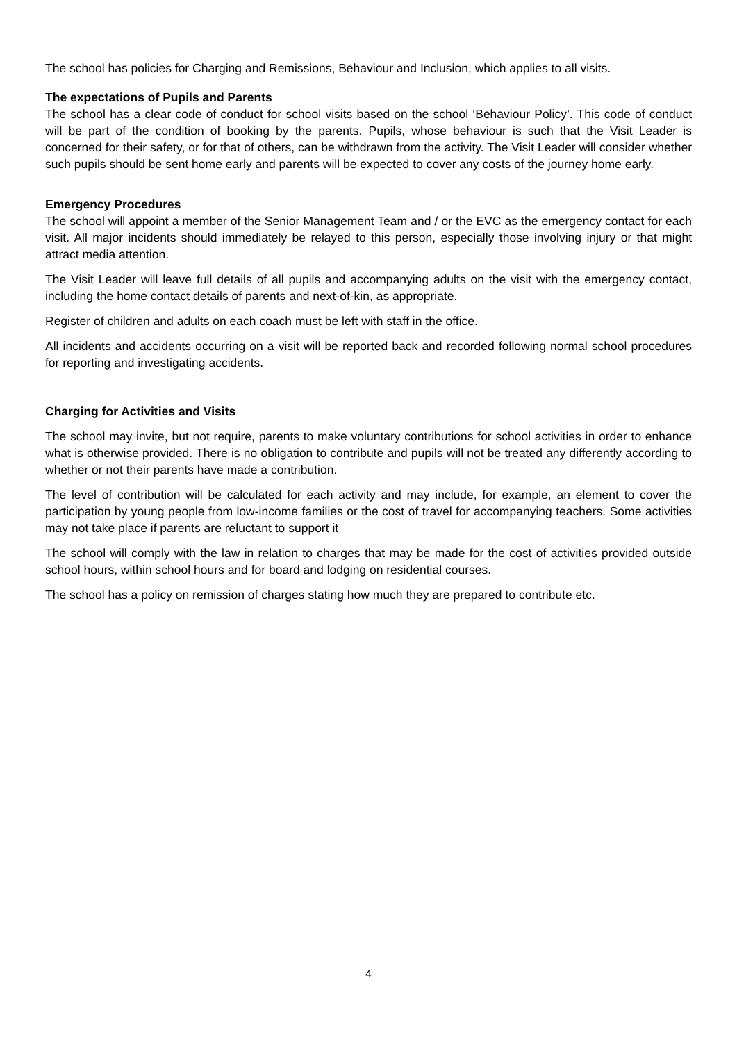The school has policies for Charging and Remissions, Behaviour and Inclusion, which applies to all visits.
The expectations of Pupils and Parents
The school has a clear code of conduct for school visits based on the school ‘Behaviour Policy’. This code of conduct will be part of the condition of booking by the parents. Pupils, whose behaviour is such that the Visit Leader is concerned for their safety, or for that of others, can be withdrawn from the activity. The Visit Leader will consider whether such pupils should be sent home early and parents will be expected to cover any costs of the journey home early.
Emergency Procedures
The school will appoint a member of the Senior Management Team and / or the EVC as the emergency contact for each visit. All major incidents should immediately be relayed to this person, especially those involving injury or that might attract media attention.
The Visit Leader will leave full details of all pupils and accompanying adults on the visit with the emergency contact, including the home contact details of parents and next-of-kin, as appropriate.
Register of children and adults on each coach must be left with staff in the office.
All incidents and accidents occurring on a visit will be reported back and recorded following normal school procedures for reporting and investigating accidents.
Charging for Activities and Visits
The school may invite, but not require, parents to make voluntary contributions for school activities in order to enhance what is otherwise provided. There is no obligation to contribute and pupils will not be treated any differently according to whether or not their parents have made a contribution.
The level of contribution will be calculated for each activity and may include, for example, an element to cover the participation by young people from low-income families or the cost of travel for accompanying teachers. Some activities may not take place if parents are reluctant to support it
The school will comply with the law in relation to charges that may be made for the cost of activities provided outside school hours, within school hours and for board and lodging on residential courses.
The school has a policy on remission of charges stating how much they are prepared to contribute etc.
4